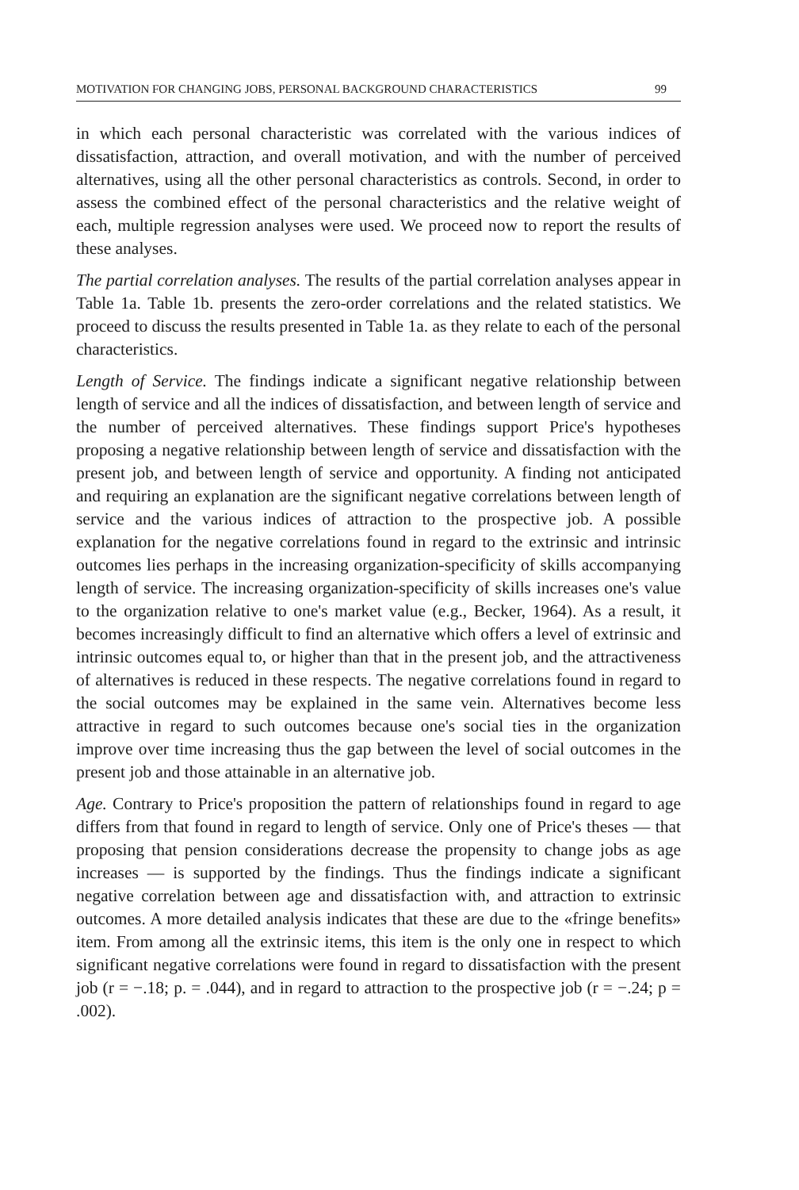MOTIVATION FOR CHANGING JOBS, PERSONAL BACKGROUND CHARACTERISTICS 99
in which each personal characteristic was correlated with the various indices of dissatisfaction, attraction, and overall motivation, and with the number of perceived alternatives, using all the other personal characteristics as controls. Second, in order to assess the combined effect of the personal characteristics and the relative weight of each, multiple regression analyses were used. We proceed now to report the results of these analyses.
The partial correlation analyses. The results of the partial correlation analyses appear in Table 1a. Table 1b. presents the zero-order correlations and the related statistics. We proceed to discuss the results presented in Table 1a. as they relate to each of the personal characteristics.
Length of Service. The findings indicate a significant negative relationship between length of service and all the indices of dissatisfaction, and between length of service and the number of perceived alternatives. These findings support Price's hypotheses proposing a negative relationship between length of service and dissatisfaction with the present job, and between length of service and opportunity. A finding not anticipated and requiring an explanation are the significant negative correlations between length of service and the various indices of attraction to the prospective job. A possible explanation for the negative correlations found in regard to the extrinsic and intrinsic outcomes lies perhaps in the increasing organization-specificity of skills accompanying length of service. The increasing organization-specificity of skills increases one's value to the organization relative to one's market value (e.g., Becker, 1964). As a result, it becomes increasingly difficult to find an alternative which offers a level of extrinsic and intrinsic outcomes equal to, or higher than that in the present job, and the attractiveness of alternatives is reduced in these respects. The negative correlations found in regard to the social outcomes may be explained in the same vein. Alternatives become less attractive in regard to such outcomes because one's social ties in the organization improve over time increasing thus the gap between the level of social outcomes in the present job and those attainable in an alternative job.
Age. Contrary to Price's proposition the pattern of relationships found in regard to age differs from that found in regard to length of service. Only one of Price's theses — that proposing that pension considerations decrease the propensity to change jobs as age increases — is supported by the findings. Thus the findings indicate a significant negative correlation between age and dissatisfaction with, and attraction to extrinsic outcomes. A more detailed analysis indicates that these are due to the «fringe benefits» item. From among all the extrinsic items, this item is the only one in respect to which significant negative correlations were found in regard to dissatisfaction with the present job (r = −.18; p. = .044), and in regard to attraction to the prospective job (r = −.24; p = .002).